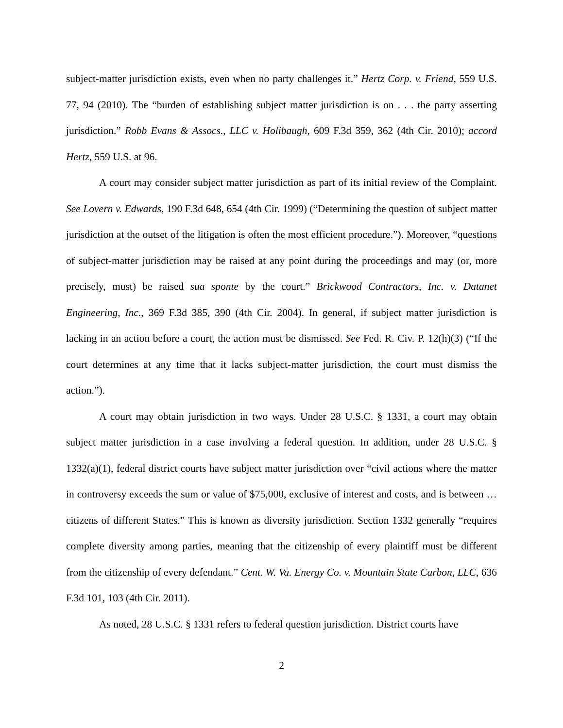subject-matter jurisdiction exists, even when no party challenges it.” Hertz Corp. v. Friend, 559 U.S. 77, 94 (2010). The “burden of establishing subject matter jurisdiction is on . . . the party asserting jurisdiction.” Robb Evans & Assocs., LLC v. Holibaugh, 609 F.3d 359, 362 (4th Cir. 2010); accord Hertz, 559 U.S. at 96.
A court may consider subject matter jurisdiction as part of its initial review of the Complaint. See Lovern v. Edwards, 190 F.3d 648, 654 (4th Cir. 1999) (“Determining the question of subject matter jurisdiction at the outset of the litigation is often the most efficient procedure.”). Moreover, “questions of subject-matter jurisdiction may be raised at any point during the proceedings and may (or, more precisely, must) be raised sua sponte by the court.” Brickwood Contractors, Inc. v. Datanet Engineering, Inc., 369 F.3d 385, 390 (4th Cir. 2004). In general, if subject matter jurisdiction is lacking in an action before a court, the action must be dismissed. See Fed. R. Civ. P. 12(h)(3) (“If the court determines at any time that it lacks subject-matter jurisdiction, the court must dismiss the action.”).
A court may obtain jurisdiction in two ways. Under 28 U.S.C. § 1331, a court may obtain subject matter jurisdiction in a case involving a federal question. In addition, under 28 U.S.C. § 1332(a)(1), federal district courts have subject matter jurisdiction over “civil actions where the matter in controversy exceeds the sum or value of $75,000, exclusive of interest and costs, and is between … citizens of different States.” This is known as diversity jurisdiction. Section 1332 generally “requires complete diversity among parties, meaning that the citizenship of every plaintiff must be different from the citizenship of every defendant.” Cent. W. Va. Energy Co. v. Mountain State Carbon, LLC, 636 F.3d 101, 103 (4th Cir. 2011).
As noted, 28 U.S.C. § 1331 refers to federal question jurisdiction. District courts have
2